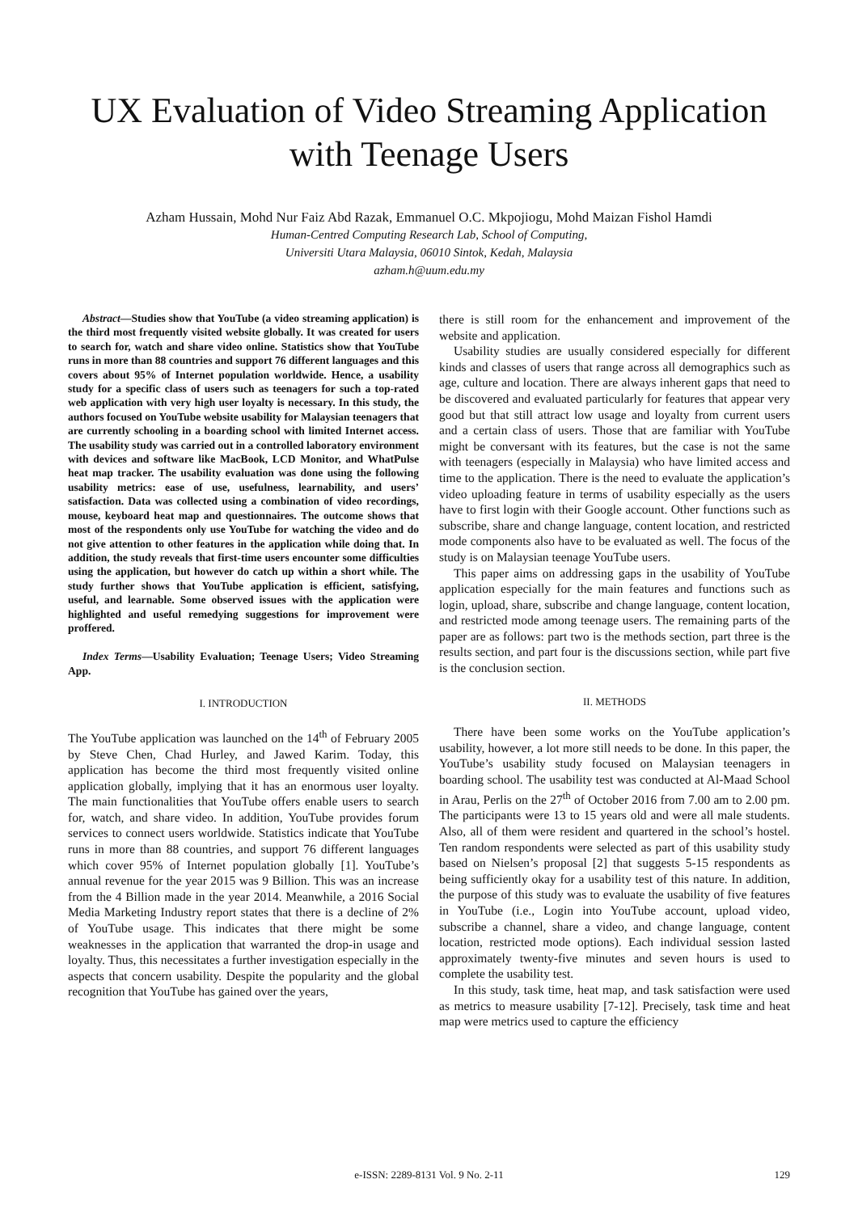UX Evaluation of Video Streaming Application with Teenage Users
Azham Hussain, Mohd Nur Faiz Abd Razak, Emmanuel O.C. Mkpojiogu, Mohd Maizan Fishol Hamdi
Human-Centred Computing Research Lab, School of Computing,
Universiti Utara Malaysia, 06010 Sintok, Kedah, Malaysia
azham.h@uum.edu.my
Abstract—Studies show that YouTube (a video streaming application) is the third most frequently visited website globally. It was created for users to search for, watch and share video online. Statistics show that YouTube runs in more than 88 countries and support 76 different languages and this covers about 95% of Internet population worldwide. Hence, a usability study for a specific class of users such as teenagers for such a top-rated web application with very high user loyalty is necessary. In this study, the authors focused on YouTube website usability for Malaysian teenagers that are currently schooling in a boarding school with limited Internet access. The usability study was carried out in a controlled laboratory environment with devices and software like MacBook, LCD Monitor, and WhatPulse heat map tracker. The usability evaluation was done using the following usability metrics: ease of use, usefulness, learnability, and users’ satisfaction. Data was collected using a combination of video recordings, mouse, keyboard heat map and questionnaires. The outcome shows that most of the respondents only use YouTube for watching the video and do not give attention to other features in the application while doing that. In addition, the study reveals that first-time users encounter some difficulties using the application, but however do catch up within a short while. The study further shows that YouTube application is efficient, satisfying, useful, and learnable. Some observed issues with the application were highlighted and useful remedying suggestions for improvement were proffered.
Index Terms—Usability Evaluation; Teenage Users; Video Streaming App.
I. INTRODUCTION
The YouTube application was launched on the 14<sup>th</sup> of February 2005 by Steve Chen, Chad Hurley, and Jawed Karim. Today, this application has become the third most frequently visited online application globally, implying that it has an enormous user loyalty. The main functionalities that YouTube offers enable users to search for, watch, and share video. In addition, YouTube provides forum services to connect users worldwide. Statistics indicate that YouTube runs in more than 88 countries, and support 76 different languages which cover 95% of Internet population globally [1]. YouTube’s annual revenue for the year 2015 was 9 Billion. This was an increase from the 4 Billion made in the year 2014. Meanwhile, a 2016 Social Media Marketing Industry report states that there is a decline of 2% of YouTube usage. This indicates that there might be some weaknesses in the application that warranted the drop-in usage and loyalty. Thus, this necessitates a further investigation especially in the aspects that concern usability. Despite the popularity and the global recognition that YouTube has gained over the years,
there is still room for the enhancement and improvement of the website and application.
Usability studies are usually considered especially for different kinds and classes of users that range across all demographics such as age, culture and location. There are always inherent gaps that need to be discovered and evaluated particularly for features that appear very good but that still attract low usage and loyalty from current users and a certain class of users. Those that are familiar with YouTube might be conversant with its features, but the case is not the same with teenagers (especially in Malaysia) who have limited access and time to the application. There is the need to evaluate the application’s video uploading feature in terms of usability especially as the users have to first login with their Google account. Other functions such as subscribe, share and change language, content location, and restricted mode components also have to be evaluated as well. The focus of the study is on Malaysian teenage YouTube users.
This paper aims on addressing gaps in the usability of YouTube application especially for the main features and functions such as login, upload, share, subscribe and change language, content location, and restricted mode among teenage users. The remaining parts of the paper are as follows: part two is the methods section, part three is the results section, and part four is the discussions section, while part five is the conclusion section.
II. METHODS
There have been some works on the YouTube application’s usability, however, a lot more still needs to be done. In this paper, the YouTube’s usability study focused on Malaysian teenagers in boarding school. The usability test was conducted at Al-Maad School in Arau, Perlis on the 27<sup>th</sup> of October 2016 from 7.00 am to 2.00 pm. The participants were 13 to 15 years old and were all male students. Also, all of them were resident and quartered in the school’s hostel. Ten random respondents were selected as part of this usability study based on Nielsen’s proposal [2] that suggests 5-15 respondents as being sufficiently okay for a usability test of this nature. In addition, the purpose of this study was to evaluate the usability of five features in YouTube (i.e., Login into YouTube account, upload video, subscribe a channel, share a video, and change language, content location, restricted mode options). Each individual session lasted approximately twenty-five minutes and seven hours is used to complete the usability test.
In this study, task time, heat map, and task satisfaction were used as metrics to measure usability [7-12]. Precisely, task time and heat map were metrics used to capture the efficiency
e-ISSN: 2289-8131 Vol. 9 No. 2-11 129